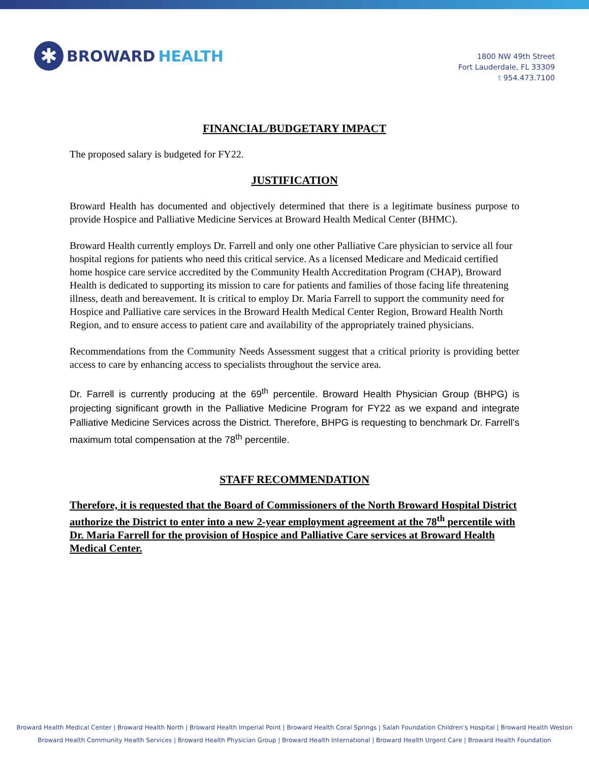✱
BROWARD HEALTH
1800 NW 49th Street
Fort Lauderdale, FL 33309
t 954.473.7100
FINANCIAL/BUDGETARY IMPACT
The proposed salary is budgeted for FY22.
JUSTIFICATION
Broward Health has documented and objectively determined that there is a legitimate business purpose to provide Hospice and Palliative Medicine Services at Broward Health Medical Center (BHMC).
Broward Health currently employs Dr. Farrell and only one other Palliative Care physician to service all four hospital regions for patients who need this critical service. As a licensed Medicare and Medicaid certified home hospice care service accredited by the Community Health Accreditation Program (CHAP), Broward Health is dedicated to supporting its mission to care for patients and families of those facing life threatening illness, death and bereavement. It is critical to employ Dr. Maria Farrell to support the community need for Hospice and Palliative care services in the Broward Health Medical Center Region, Broward Health North Region, and to ensure access to patient care and availability of the appropriately trained physicians.
Recommendations from the Community Needs Assessment suggest that a critical priority is providing better access to care by enhancing access to specialists throughout the service area.
Dr. Farrell is currently producing at the 69<sup>th</sup> percentile. Broward Health Physician Group (BHPG) is projecting significant growth in the Palliative Medicine Program for FY22 as we expand and integrate Palliative Medicine Services across the District. Therefore, BHPG is requesting to benchmark Dr. Farrell’s maximum total compensation at the 78<sup>th</sup> percentile.
STAFF RECOMMENDATION
Therefore, it is requested that the Board of Commissioners of the North Broward Hospital District authorize the District to enter into a new 2-year employment agreement at the 78<sup>th</sup> percentile with Dr. Maria Farrell for the provision of Hospice and Palliative Care services at Broward Health Medical Center.
Broward Health Medical Center | Broward Health North | Broward Health Imperial Point | Broward Health Coral Springs | Salah Foundation Children’s Hospital | Broward Health Weston
Broward Health Community Health Services | Broward Health Physician Group | Broward Health International | Broward Health Urgent Care | Broward Health Foundation